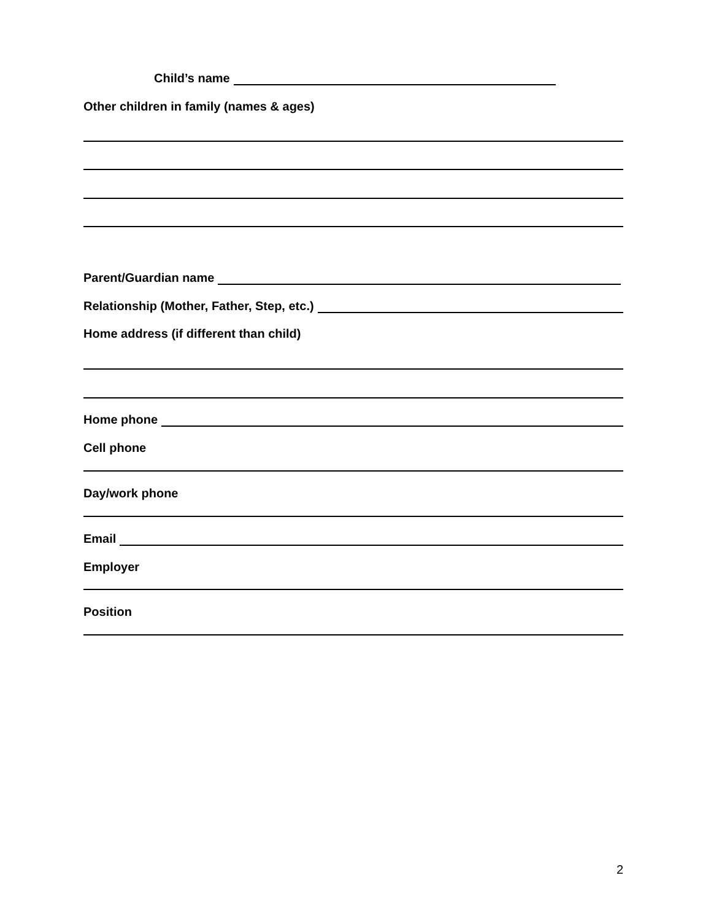Child’s name
Other children in family (names & ages)
Parent/Guardian name
Relationship (Mother, Father, Step, etc.)
Home address (if different than child)
Home phone
Cell phone
Day/work phone
Email
Employer
Position
2